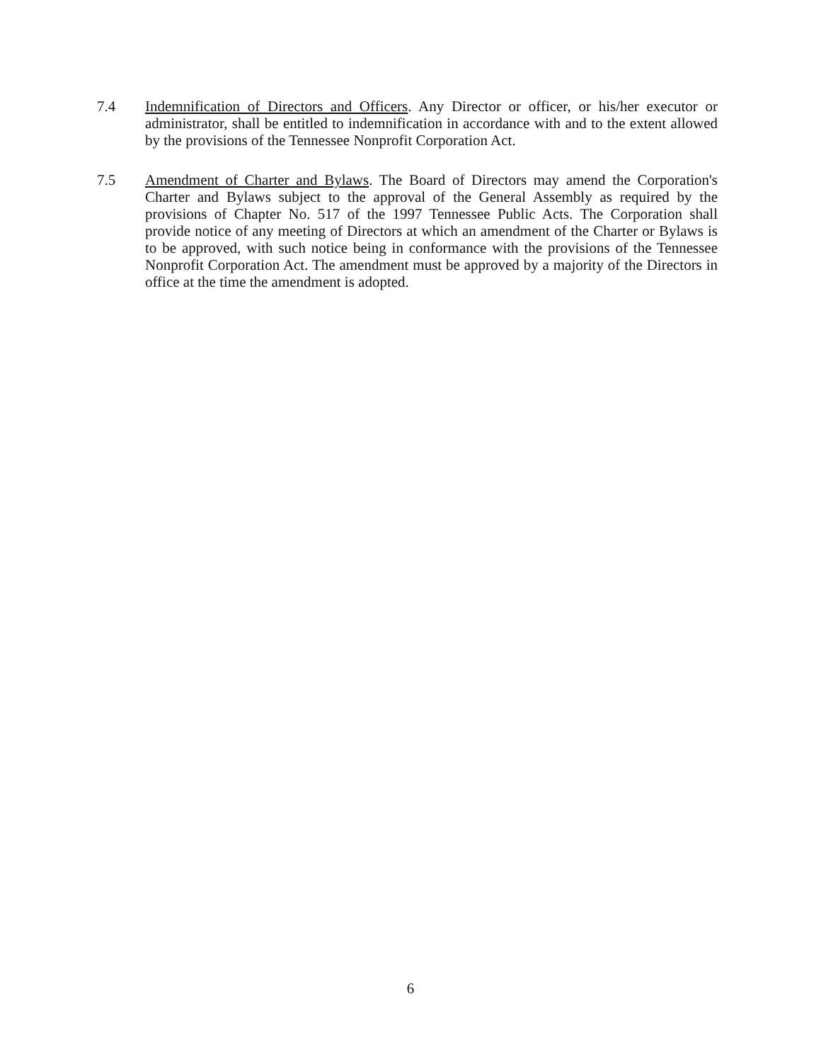7.4 Indemnification of Directors and Officers. Any Director or officer, or his/her executor or administrator, shall be entitled to indemnification in accordance with and to the extent allowed by the provisions of the Tennessee Nonprofit Corporation Act.
7.5 Amendment of Charter and Bylaws. The Board of Directors may amend the Corporation's Charter and Bylaws subject to the approval of the General Assembly as required by the provisions of Chapter No. 517 of the 1997 Tennessee Public Acts. The Corporation shall provide notice of any meeting of Directors at which an amendment of the Charter or Bylaws is to be approved, with such notice being in conformance with the provisions of the Tennessee Nonprofit Corporation Act. The amendment must be approved by a majority of the Directors in office at the time the amendment is adopted.
6